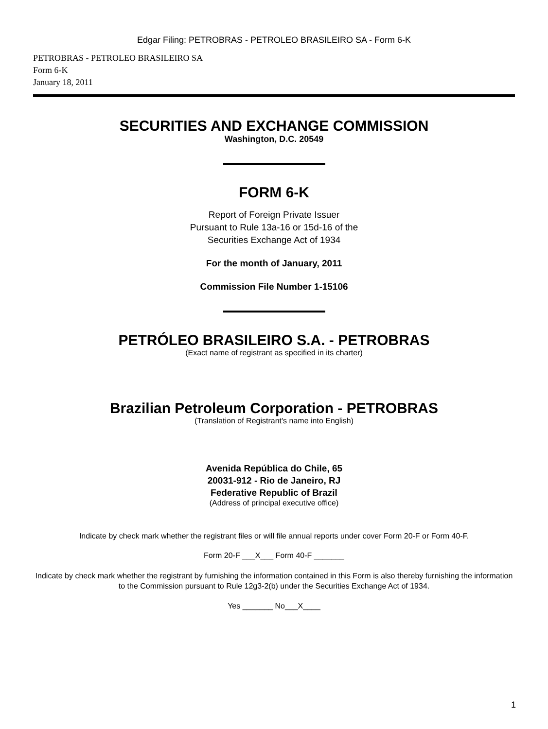Edgar Filing: PETROBRAS - PETROLEO BRASILEIRO SA - Form 6-K
PETROBRAS - PETROLEO BRASILEIRO SA
Form 6-K
January 18, 2011
SECURITIES AND EXCHANGE COMMISSION
Washington, D.C. 20549
FORM 6-K
Report of Foreign Private Issuer
Pursuant to Rule 13a-16 or 15d-16 of the
Securities Exchange Act of 1934
For the month of January, 2011
Commission File Number 1-15106
PETRÓLEO BRASILEIRO S.A. - PETROBRAS
(Exact name of registrant as specified in its charter)
Brazilian Petroleum Corporation - PETROBRAS
(Translation of Registrant's name into English)
Avenida República do Chile, 65
20031-912 - Rio de Janeiro, RJ
Federative Republic of Brazil
(Address of principal executive office)
Indicate by check mark whether the registrant files or will file annual reports under cover Form 20-F or Form 40-F.
Form 20-F ___X___ Form 40-F _______
Indicate by check mark whether the registrant by furnishing the information contained in this Form is also thereby furnishing the information to the Commission pursuant to Rule 12g3-2(b) under the Securities Exchange Act of 1934.
Yes _______ No___X____
1